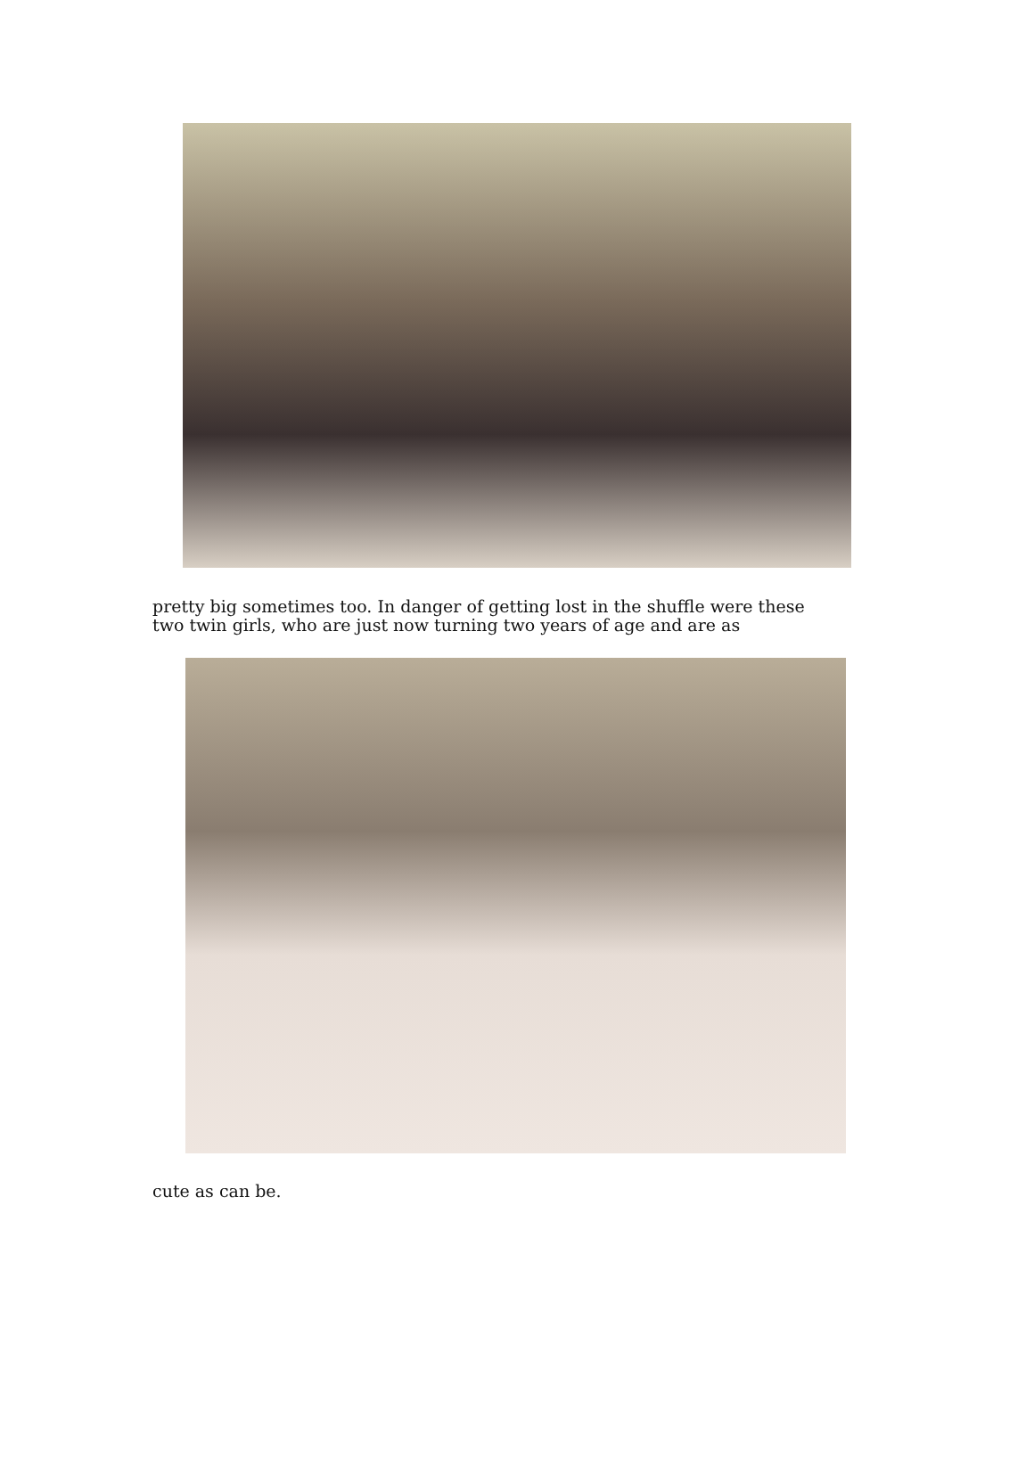pretty big sometimes too. In danger of getting lost in the shuffle were these
two twin girls, who are just now turning two years of age and are as
cute as can be.